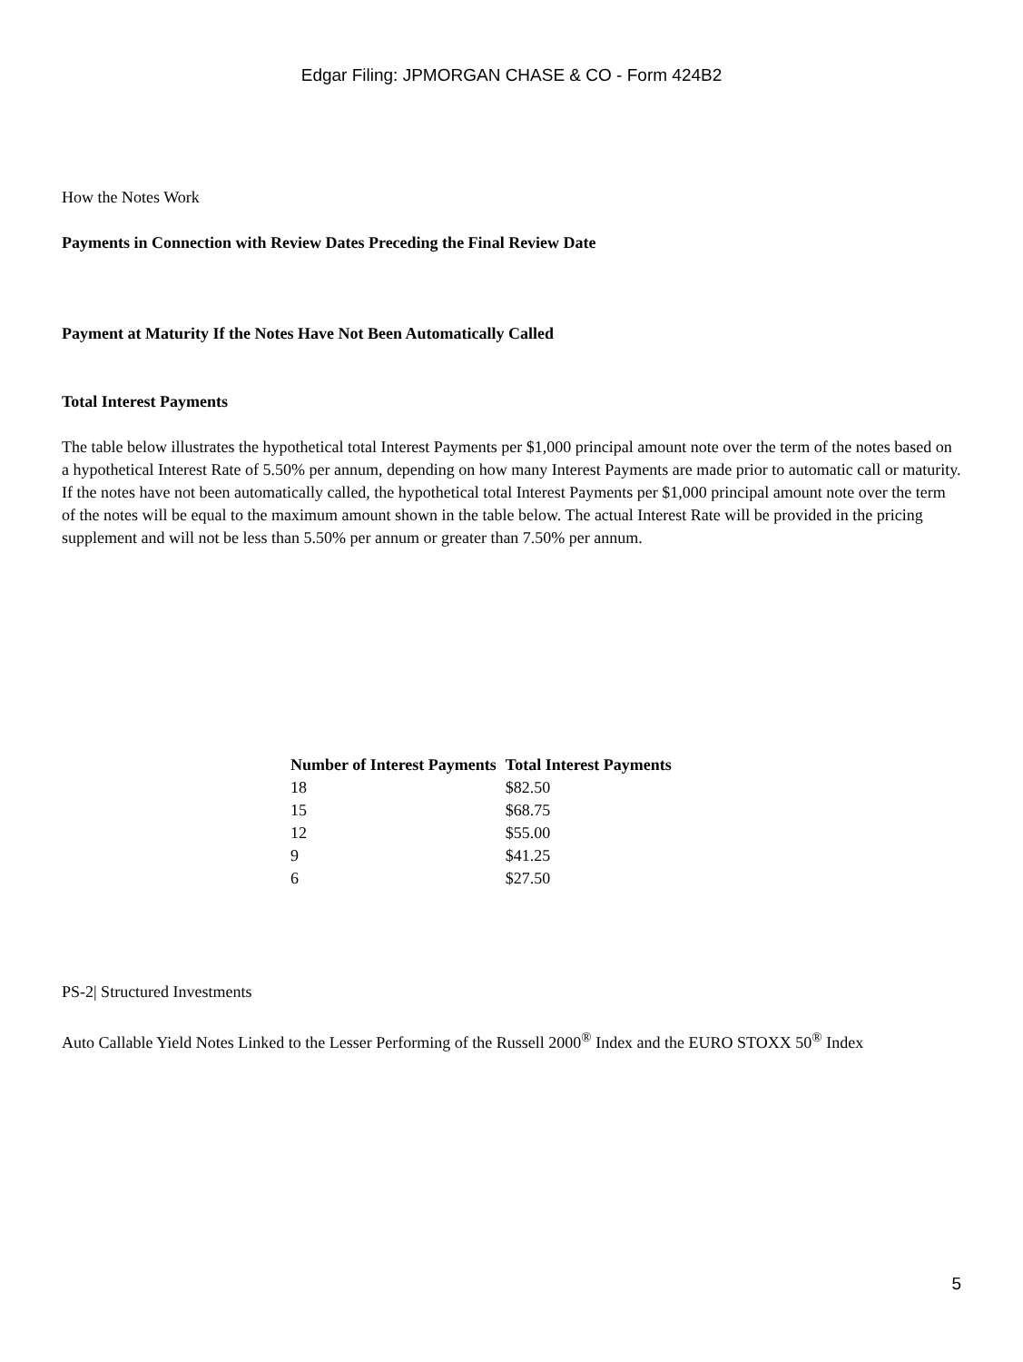Edgar Filing: JPMORGAN CHASE & CO - Form 424B2
How the Notes Work
Payments in Connection with Review Dates Preceding the Final Review Date
Payment at Maturity If the Notes Have Not Been Automatically Called
Total Interest Payments
The table below illustrates the hypothetical total Interest Payments per $1,000 principal amount note over the term of the notes based on a hypothetical Interest Rate of 5.50% per annum, depending on how many Interest Payments are made prior to automatic call or maturity. If the notes have not been automatically called, the hypothetical total Interest Payments per $1,000 principal amount note over the term of the notes will be equal to the maximum amount shown in the table below. The actual Interest Rate will be provided in the pricing supplement and will not be less than 5.50% per annum or greater than 7.50% per annum.
| Number of Interest Payments | Total Interest Payments |
| --- | --- |
| 18 | $82.50 |
| 15 | $68.75 |
| 12 | $55.00 |
| 9 | $41.25 |
| 6 | $27.50 |
PS-2| Structured Investments
Auto Callable Yield Notes Linked to the Lesser Performing of the Russell 2000<sup>®</sup> Index and the EURO STOXX 50<sup>®</sup> Index
5